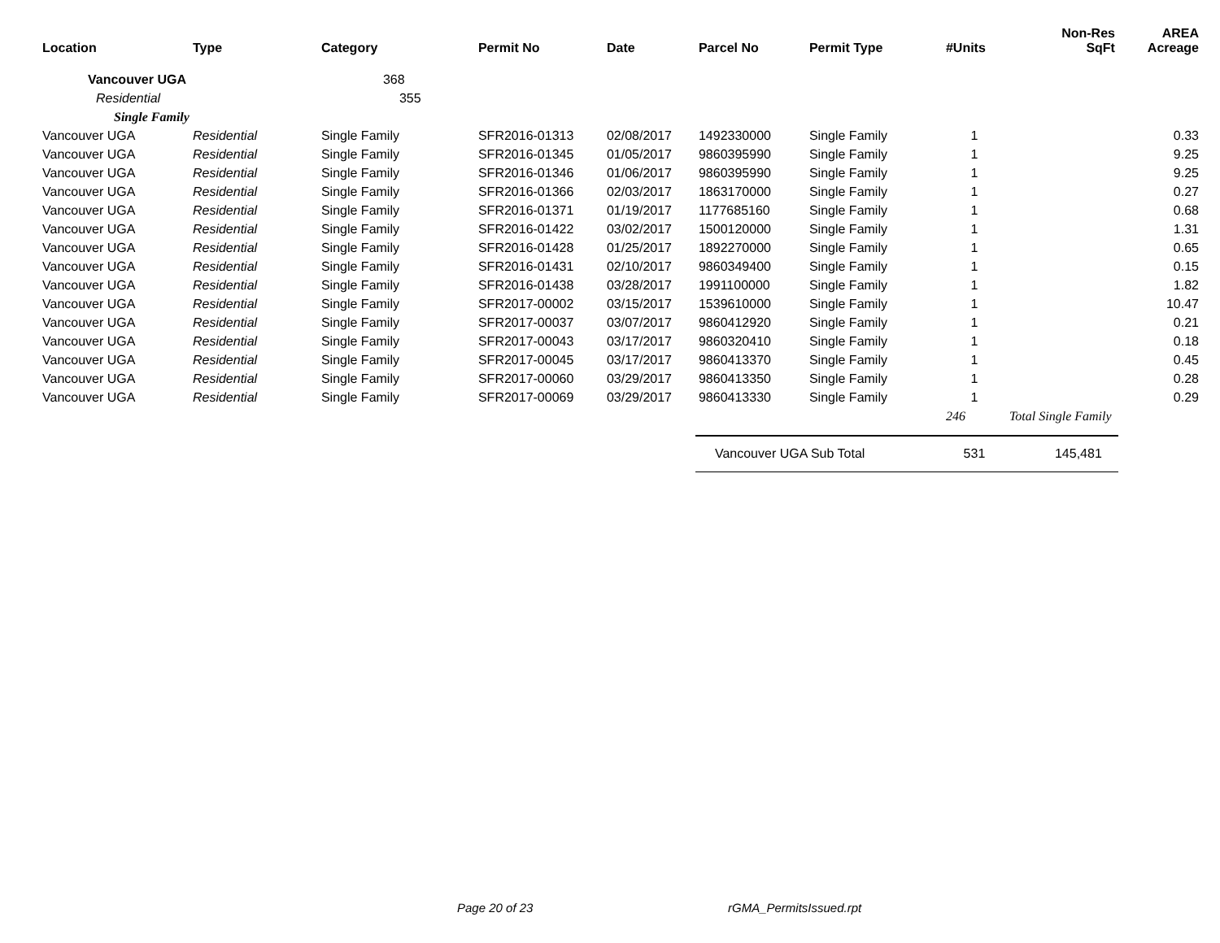| Location | Type | Category | Permit No | Date | Parcel No | Permit Type | #Units | Non-Res SqFt | AREA Acreage |
| --- | --- | --- | --- | --- | --- | --- | --- | --- | --- |
| Vancouver UGA | | 368 | | | | | | | |
| Residential | | 355 | | | | | | | |
| Single Family | | | | | | | | | |
| Vancouver UGA | Residential | Single Family | SFR2016-01313 | 02/08/2017 | 1492330000 | Single Family | 1 | | 0.33 |
| Vancouver UGA | Residential | Single Family | SFR2016-01345 | 01/05/2017 | 9860395990 | Single Family | 1 | | 9.25 |
| Vancouver UGA | Residential | Single Family | SFR2016-01346 | 01/06/2017 | 9860395990 | Single Family | 1 | | 9.25 |
| Vancouver UGA | Residential | Single Family | SFR2016-01366 | 02/03/2017 | 1863170000 | Single Family | 1 | | 0.27 |
| Vancouver UGA | Residential | Single Family | SFR2016-01371 | 01/19/2017 | 1177685160 | Single Family | 1 | | 0.68 |
| Vancouver UGA | Residential | Single Family | SFR2016-01422 | 03/02/2017 | 1500120000 | Single Family | 1 | | 1.31 |
| Vancouver UGA | Residential | Single Family | SFR2016-01428 | 01/25/2017 | 1892270000 | Single Family | 1 | | 0.65 |
| Vancouver UGA | Residential | Single Family | SFR2016-01431 | 02/10/2017 | 9860349400 | Single Family | 1 | | 0.15 |
| Vancouver UGA | Residential | Single Family | SFR2016-01438 | 03/28/2017 | 1991100000 | Single Family | 1 | | 1.82 |
| Vancouver UGA | Residential | Single Family | SFR2017-00002 | 03/15/2017 | 1539610000 | Single Family | 1 | | 10.47 |
| Vancouver UGA | Residential | Single Family | SFR2017-00037 | 03/07/2017 | 9860412920 | Single Family | 1 | | 0.21 |
| Vancouver UGA | Residential | Single Family | SFR2017-00043 | 03/17/2017 | 9860320410 | Single Family | 1 | | 0.18 |
| Vancouver UGA | Residential | Single Family | SFR2017-00045 | 03/17/2017 | 9860413370 | Single Family | 1 | | 0.45 |
| Vancouver UGA | Residential | Single Family | SFR2017-00060 | 03/29/2017 | 9860413350 | Single Family | 1 | | 0.28 |
| Vancouver UGA | Residential | Single Family | SFR2017-00069 | 03/29/2017 | 9860413330 | Single Family | 1 | | 0.29 |
| | | | | | | | 246 | Total Single Family | |
| | | | | | Vancouver UGA Sub Total | | 531 | 145,481 | |
Page 20 of 23 rGMA_PermitsIssued.rpt